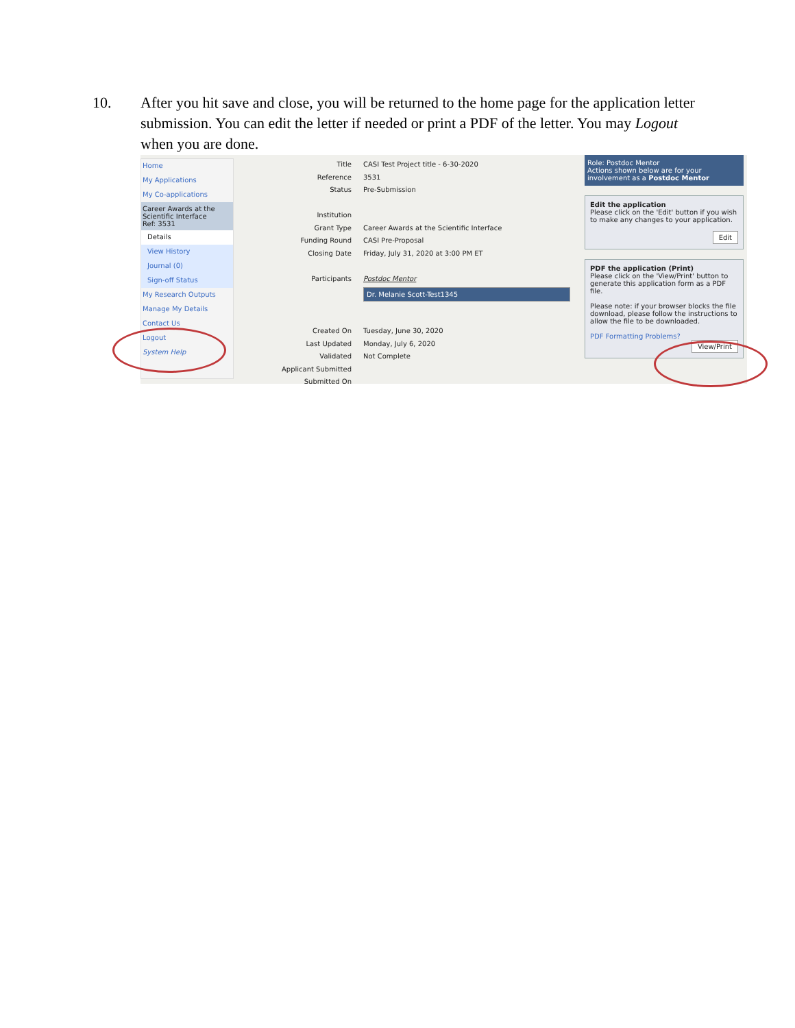10. After you hit save and close, you will be returned to the home page for the application letter submission. You can edit the letter if needed or print a PDF of the letter. You may Logout when you are done.
Home
My Applications
My Co-applications
Career Awards at the Scientific Interface
Ref: 3531
Details
View History
Journal (0)
Sign-off Status
My Research Outputs
Manage My Details
Contact Us
Logout
System Help
Title CASI Test Project title - 6-30-2020
Reference 3531
Status Pre-Submission
Institution
Grant Type Career Awards at the Scientific Interface
Funding Round CASI Pre-Proposal
Closing Date Friday, July 31, 2020 at 3:00 PM ET
Participants Postdoc Mentor
Dr. Melanie Scott-Test1345
Created On Tuesday, June 30, 2020
Last Updated Monday, July 6, 2020
Validated Not Complete
Applicant Submitted
Submitted On
Role: Postdoc Mentor
Actions shown below are for your involvement as a Postdoc Mentor
Edit the application
Please click on the 'Edit' button if you wish to make any changes to your application.
Edit
PDF the application (Print)
Please click on the 'View/Print' button to generate this application form as a PDF file.
Please note: if your browser blocks the file download, please follow the instructions to allow the file to be downloaded.
PDF Formatting Problems?
View/Print